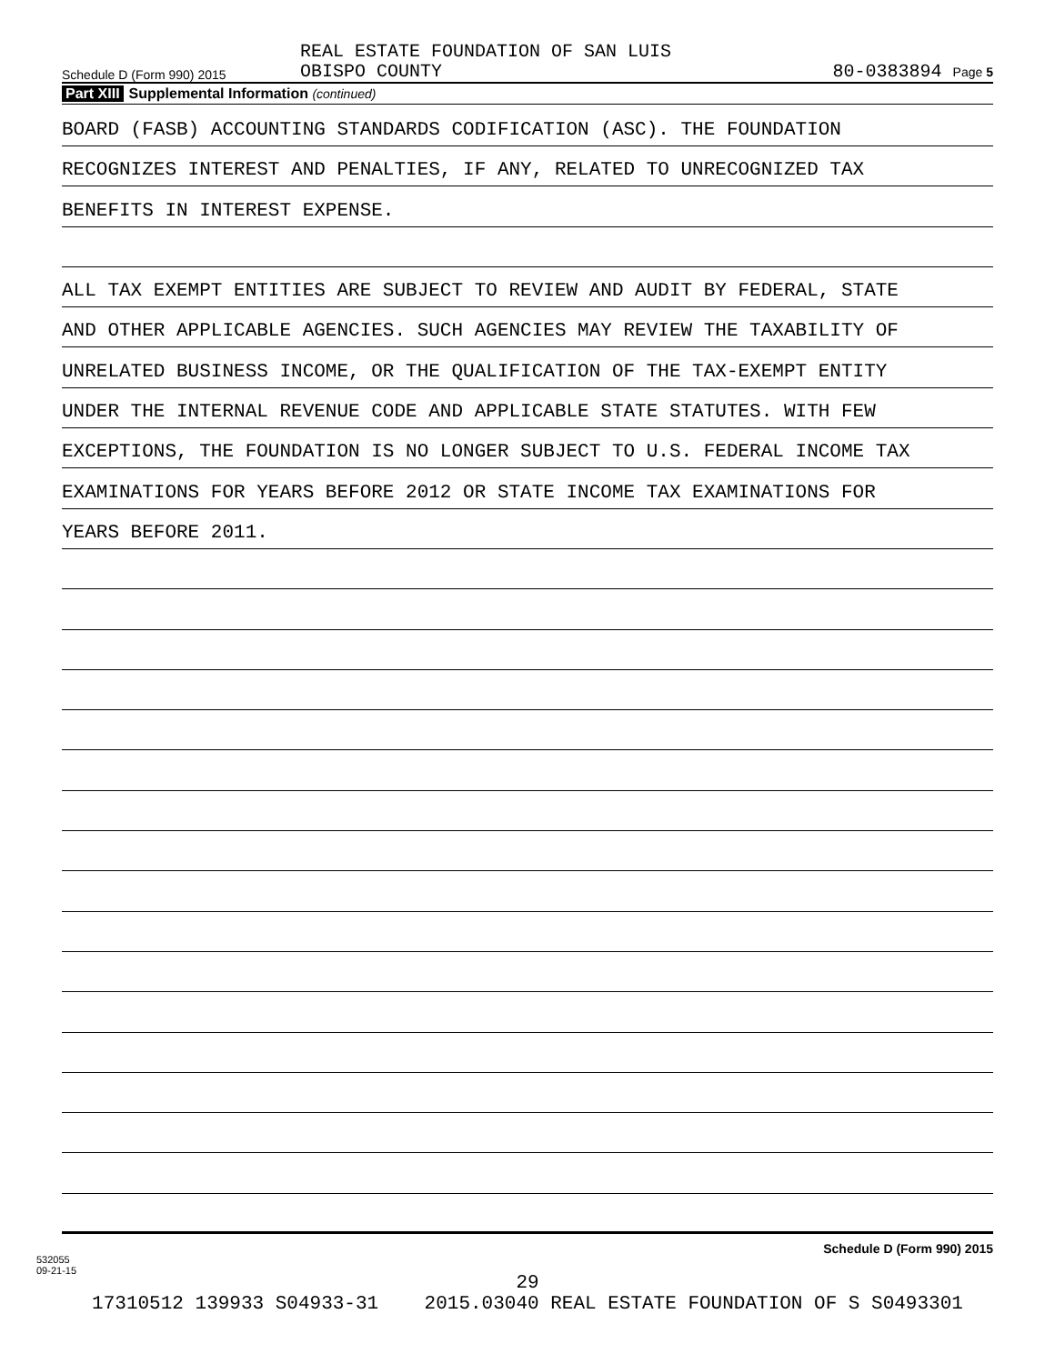Schedule D (Form 990) 2015
REAL ESTATE FOUNDATION OF SAN LUIS
OBISPO COUNTY
80-0383894 Page 5
Part XIII Supplemental Information (continued)
BOARD (FASB) ACCOUNTING STANDARDS CODIFICATION (ASC). THE FOUNDATION
RECOGNIZES INTEREST AND PENALTIES, IF ANY, RELATED TO UNRECOGNIZED TAX
BENEFITS IN INTEREST EXPENSE.
ALL TAX EXEMPT ENTITIES ARE SUBJECT TO REVIEW AND AUDIT BY FEDERAL, STATE
AND OTHER APPLICABLE AGENCIES. SUCH AGENCIES MAY REVIEW THE TAXABILITY OF
UNRELATED BUSINESS INCOME, OR THE QUALIFICATION OF THE TAX-EXEMPT ENTITY
UNDER THE INTERNAL REVENUE CODE AND APPLICABLE STATE STATUTES. WITH FEW
EXCEPTIONS, THE FOUNDATION IS NO LONGER SUBJECT TO U.S. FEDERAL INCOME TAX
EXAMINATIONS FOR YEARS BEFORE 2012 OR STATE INCOME TAX EXAMINATIONS FOR
YEARS BEFORE 2011.
532055
09-21-15
Schedule D (Form 990) 2015
29
17310512 139933 S04933-31 2015.03040 REAL ESTATE FOUNDATION OF S S0493301